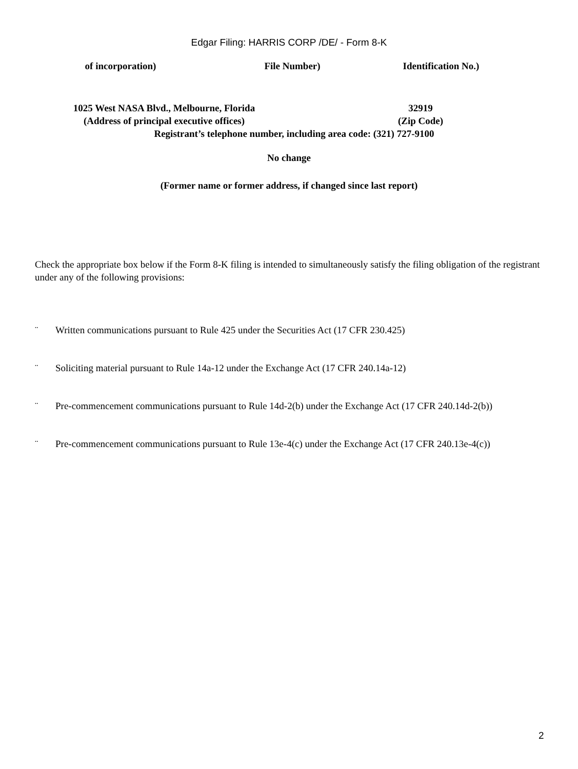Edgar Filing: HARRIS CORP /DE/ - Form 8-K
of incorporation) File Number) Identification No.)
1025 West NASA Blvd., Melbourne, Florida
(Address of principal executive offices)
32919
(Zip Code)
Registrant’s telephone number, including area code: (321) 727-9100
No change
(Former name or former address, if changed since last report)
Check the appropriate box below if the Form 8-K filing is intended to simultaneously satisfy the filing obligation of the registrant under any of the following provisions:
¨ Written communications pursuant to Rule 425 under the Securities Act (17 CFR 230.425)
¨ Soliciting material pursuant to Rule 14a-12 under the Exchange Act (17 CFR 240.14a-12)
¨ Pre-commencement communications pursuant to Rule 14d-2(b) under the Exchange Act (17 CFR 240.14d-2(b))
¨ Pre-commencement communications pursuant to Rule 13e-4(c) under the Exchange Act (17 CFR 240.13e-4(c))
2